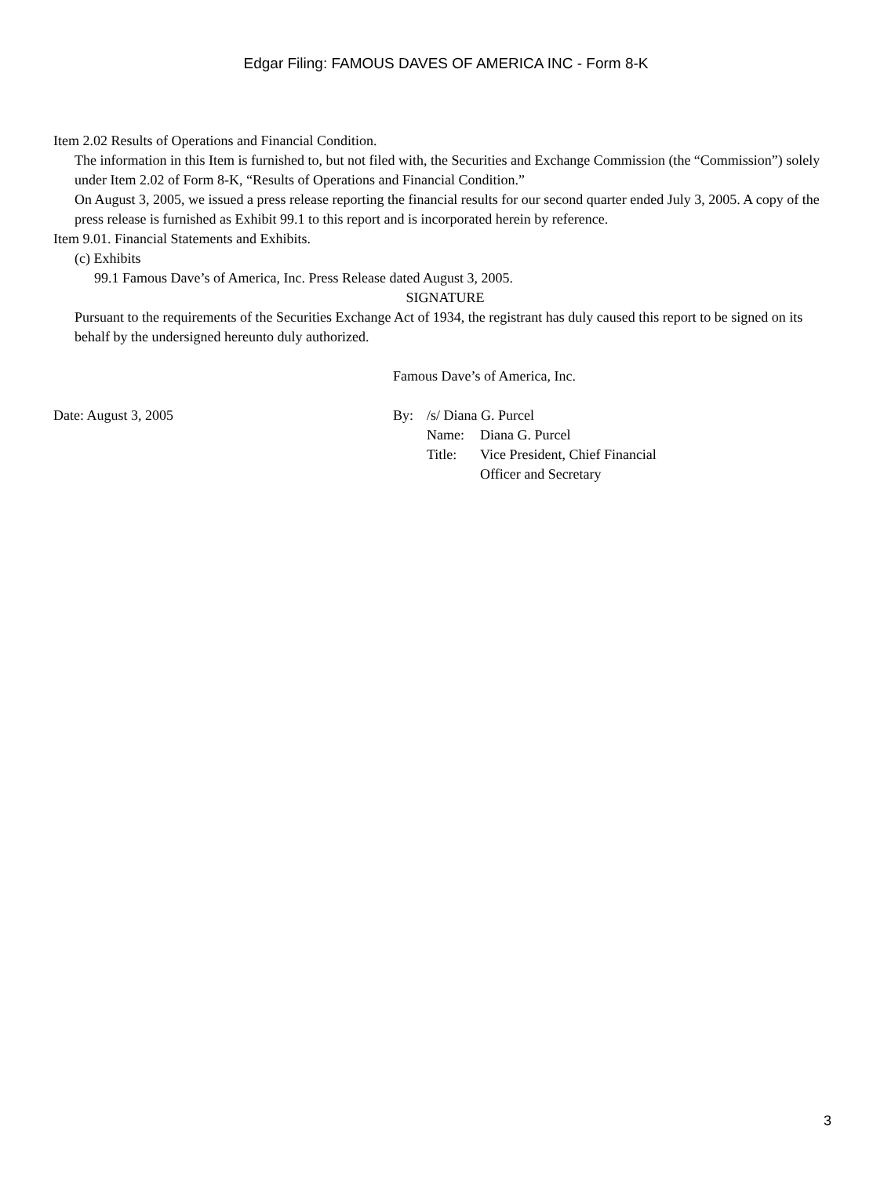Edgar Filing: FAMOUS DAVES OF AMERICA INC - Form 8-K
Item 2.02 Results of Operations and Financial Condition.
The information in this Item is furnished to, but not filed with, the Securities and Exchange Commission (the “Commission”) solely under Item 2.02 of Form 8-K, “Results of Operations and Financial Condition.”
On August 3, 2005, we issued a press release reporting the financial results for our second quarter ended July 3, 2005. A copy of the press release is furnished as Exhibit 99.1 to this report and is incorporated herein by reference.
Item 9.01. Financial Statements and Exhibits.
(c) Exhibits
99.1 Famous Dave’s of America, Inc. Press Release dated August 3, 2005.
SIGNATURE
Pursuant to the requirements of the Securities Exchange Act of 1934, the registrant has duly caused this report to be signed on its behalf by the undersigned hereunto duly authorized.
| | Famous Dave’s of America, Inc. | | |
| Date: August 3, 2005 | By: | /s/ Diana G. Purcel | |
| | | Name: | Diana G. Purcel |
| | | Title: | Vice President, Chief Financial Officer and Secretary |
3